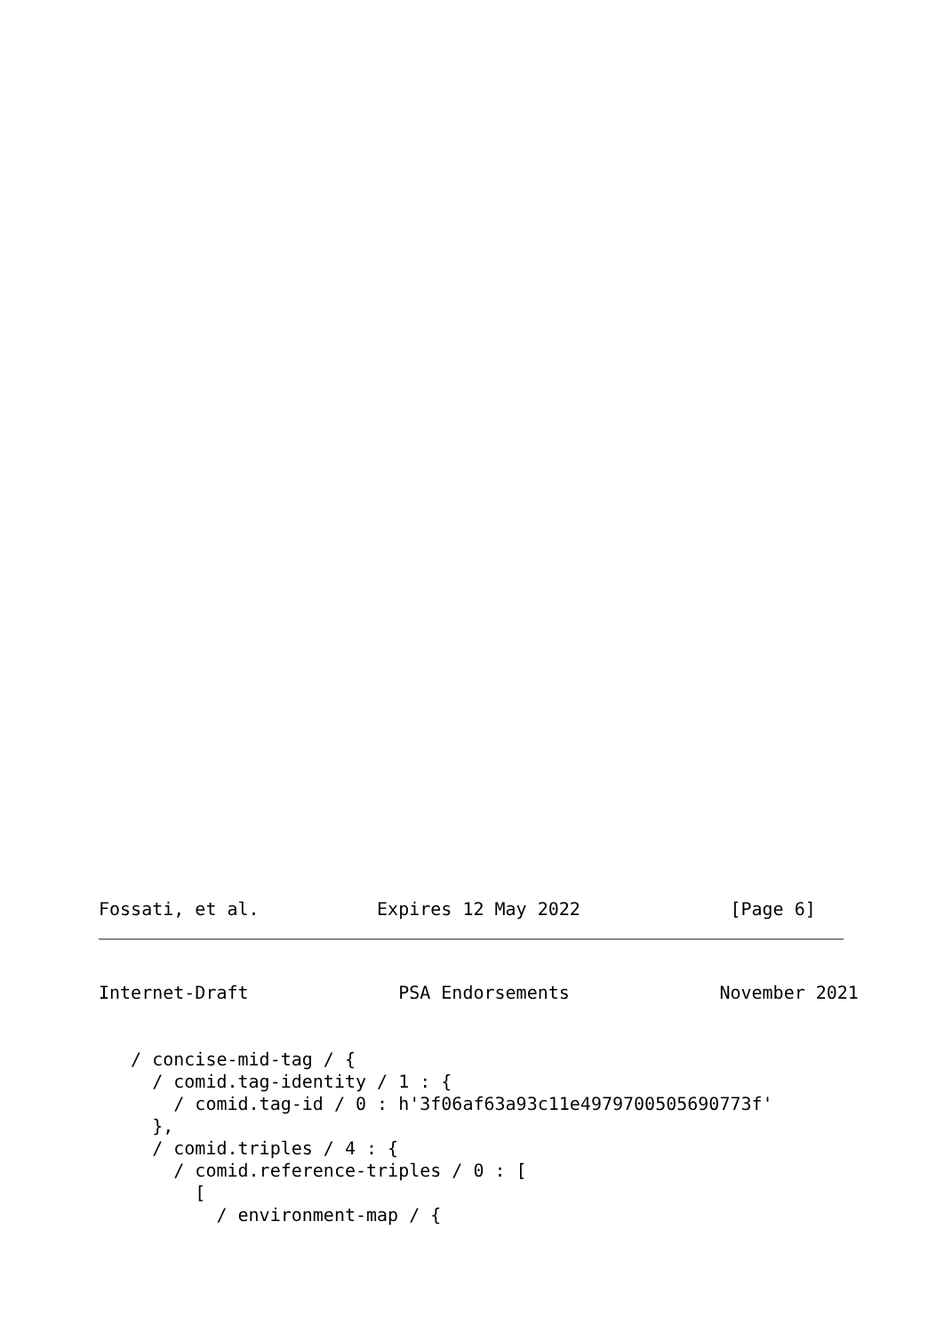Fossati, et al.           Expires 12 May 2022              [Page 6]
Internet-Draft              PSA Endorsements              November 2021
   / concise-mid-tag / {
     / comid.tag-identity / 1 : {
       / comid.tag-id / 0 : h'3f06af63a93c11e4979700505690773f'
     },
     / comid.triples / 4 : {
       / comid.reference-triples / 0 : [
         [
           / environment-map / {